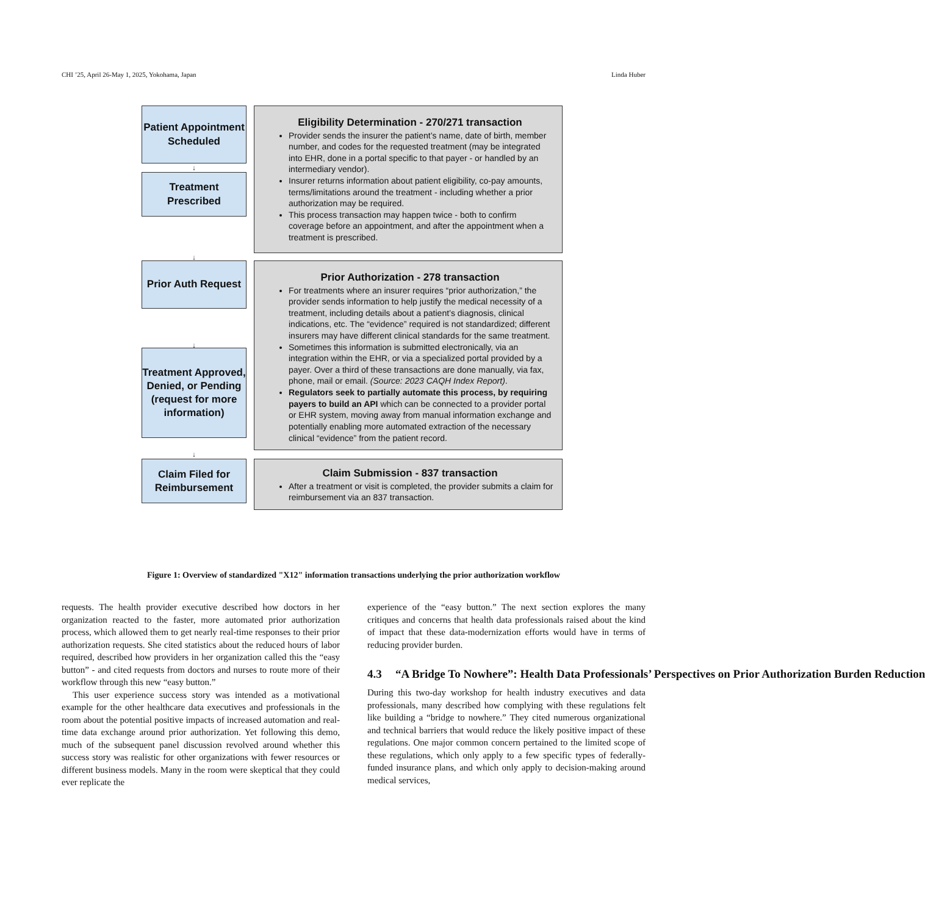CHI ’25, April 26-May 1, 2025, Yokohama, Japan Linda Huber
Patient Appointment Scheduled
↓
Treatment Prescribed
Eligibility Determination - 270/271 transaction
Provider sends the insurer the patient’s name, date of birth, member number, and codes for the requested treatment (may be integrated into EHR, done in a portal specific to that payer - or handled by an intermediary vendor).
Insurer returns information about patient eligibility, co-pay amounts, terms/limitations around the treatment - including whether a prior authorization may be required.
This process transaction may happen twice - both to confirm coverage before an appointment, and after the appointment when a treatment is prescribed.
↓
Prior Auth Request
↓
Treatment Approved, Denied, or Pending (request for more information)
Prior Authorization - 278 transaction
For treatments where an insurer requires “prior authorization,” the provider sends information to help justify the medical necessity of a treatment, including details about a patient’s diagnosis, clinical indications, etc. The “evidence” required is not standardized; different insurers may have different clinical standards for the same treatment.
Sometimes this information is submitted electronically, via an integration within the EHR, or via a specialized portal provided by a payer. Over a third of these transactions are done manually, via fax, phone, mail or email. (Source: 2023 CAQH Index Report).
Regulators seek to partially automate this process, by requiring payers to build an API which can be connected to a provider portal or EHR system, moving away from manual information exchange and potentially enabling more automated extraction of the necessary clinical “evidence” from the patient record.
↓
Claim Filed for Reimbursement
Claim Submission - 837 transaction
After a treatment or visit is completed, the provider submits a claim for reimbursement via an 837 transaction.
Figure 1: Overview of standardized "X12" information transactions underlying the prior authorization workflow
requests. The health provider executive described how doctors in her organization reacted to the faster, more automated prior authorization process, which allowed them to get nearly real-time responses to their prior authorization requests. She cited statistics about the reduced hours of labor required, described how providers in her organization called this the “easy button” - and cited requests from doctors and nurses to route more of their workflow through this new “easy button.”
This user experience success story was intended as a motivational example for the other healthcare data executives and professionals in the room about the potential positive impacts of increased automation and real-time data exchange around prior authorization. Yet following this demo, much of the subsequent panel discussion revolved around whether this success story was realistic for other organizations with fewer resources or different business models. Many in the room were skeptical that they could ever replicate the
experience of the “easy button.” The next section explores the many critiques and concerns that health data professionals raised about the kind of impact that these data-modernization efforts would have in terms of reducing provider burden.
4.3 “A Bridge To Nowhere”: Health Data Professionals’ Perspectives on Prior Authorization Burden Reduction
During this two-day workshop for health industry executives and data professionals, many described how complying with these regulations felt like building a “bridge to nowhere.” They cited numerous organizational and technical barriers that would reduce the likely positive impact of these regulations. One major common concern pertained to the limited scope of these regulations, which only apply to a few specific types of federally-funded insurance plans, and which only apply to decision-making around medical services,